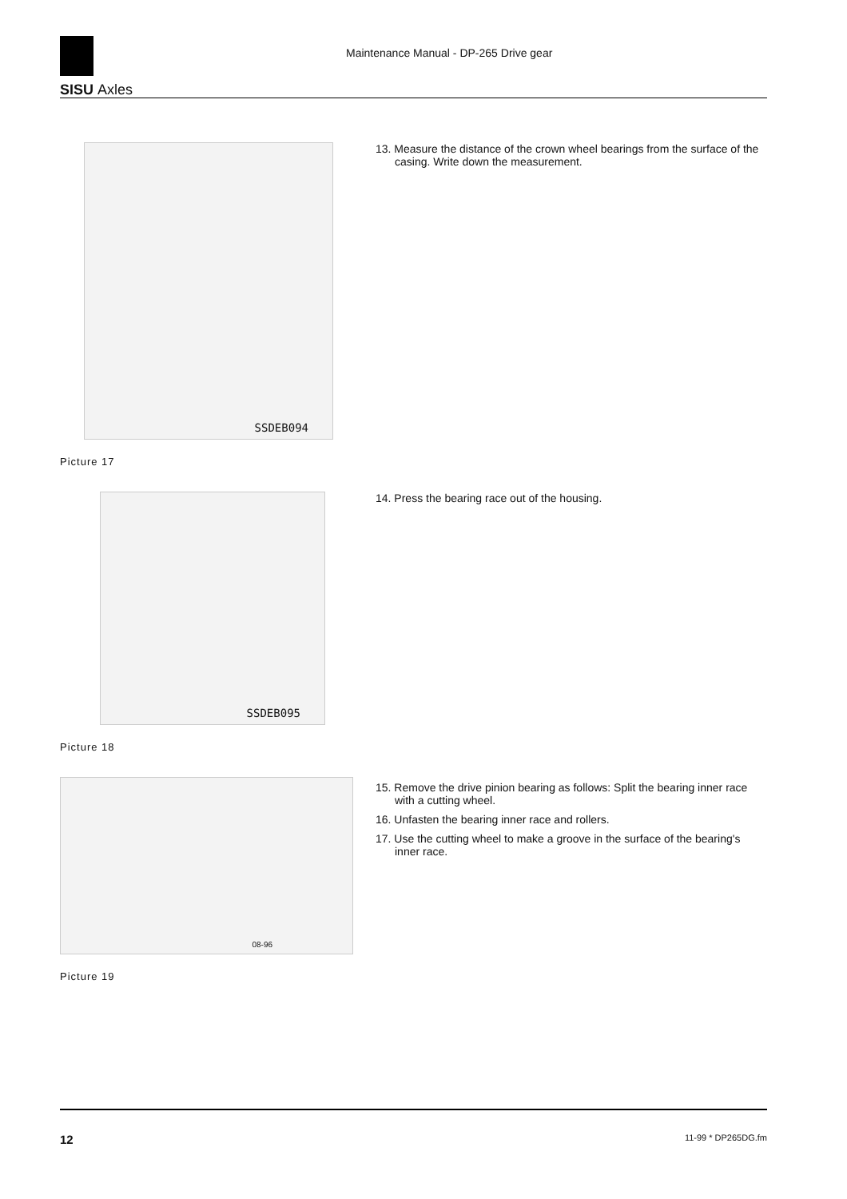SISU Axles
Maintenance Manual - DP-265 Drive gear
SSDEB094
Picture 17
13. Measure the distance of the crown wheel bearings from the surface of the casing. Write down the measurement.
SSDEB095
Picture 18
14. Press the bearing race out of the housing.
08-96
Picture 19
15. Remove the drive pinion bearing as follows: Split the bearing inner race with a cutting wheel.
16. Unfasten the bearing inner race and rollers.
17. Use the cutting wheel to make a groove in the surface of the bearing's inner race.
12 11-99 * DP265DG.fm